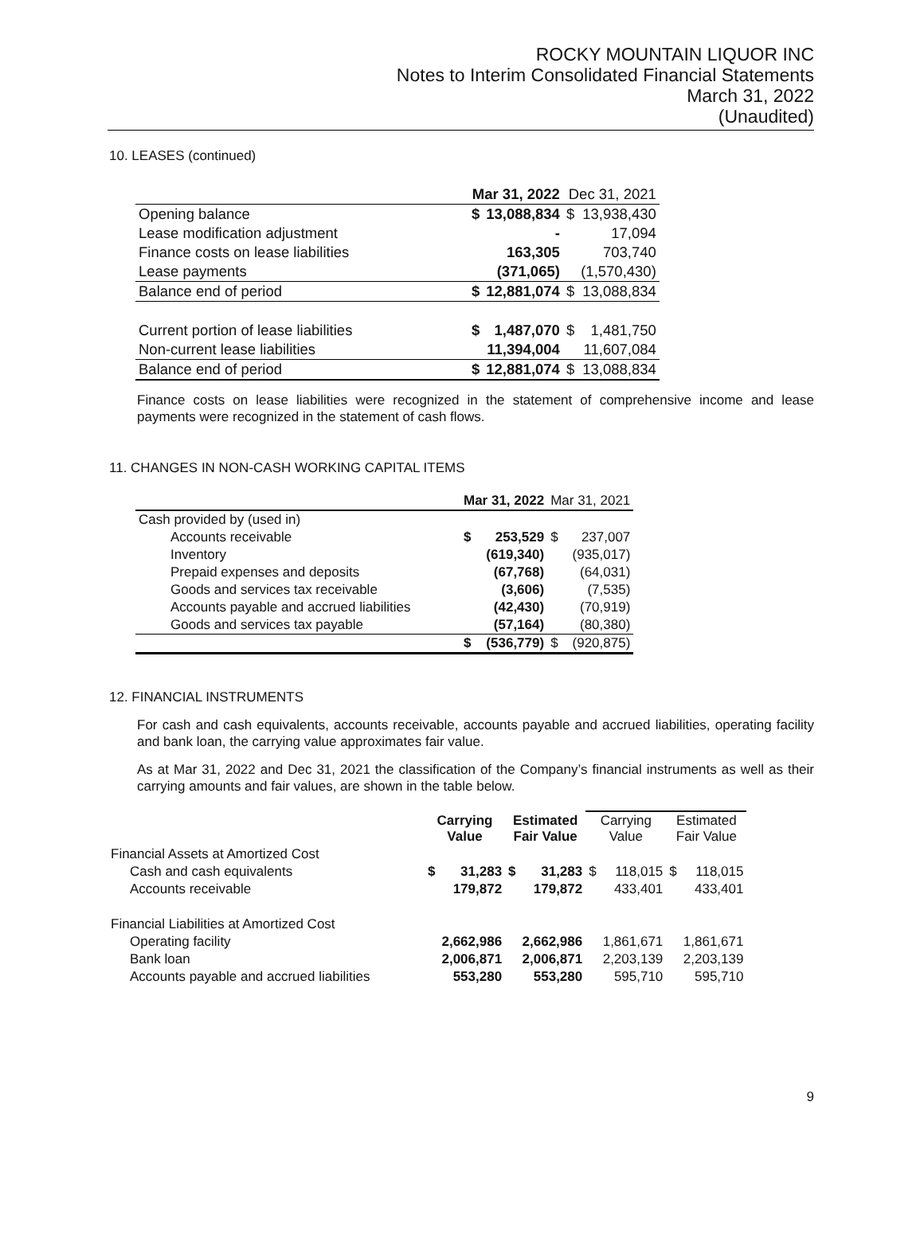ROCKY MOUNTAIN LIQUOR INC
Notes to Interim Consolidated Financial Statements
March 31, 2022
(Unaudited)
10. LEASES (continued)
| | Mar 31, 2022 | | Dec 31, 2021 | |
| --- | --- | --- | --- | --- |
| Opening balance | $ | 13,088,834 | $ | 13,938,430 |
| Lease modification adjustment | | - | | 17,094 |
| Finance costs on lease liabilities | | 163,305 | | 703,740 |
| Lease payments | | (371,065) | | (1,570,430) |
| Balance end of period | $ | 12,881,074 | $ | 13,088,834 |
| Current portion of lease liabilities | $ | 1,487,070 | $ | 1,481,750 |
| Non-current lease liabilities | | 11,394,004 | | 11,607,084 |
| Balance end of period | $ | 12,881,074 | $ | 13,088,834 |
Finance costs on lease liabilities were recognized in the statement of comprehensive income and lease payments were recognized in the statement of cash flows.
11. CHANGES IN NON-CASH WORKING CAPITAL ITEMS
| | Mar 31, 2022 | | Mar 31, 2021 | |
| --- | --- | --- | --- | --- |
| Cash provided by (used in) | | | | |
| Accounts receivable | $ | 253,529 | $ | 237,007 |
| Inventory | | (619,340) | | (935,017) |
| Prepaid expenses and deposits | | (67,768) | | (64,031) |
| Goods and services tax receivable | | (3,606) | | (7,535) |
| Accounts payable and accrued liabilities | | (42,430) | | (70,919) |
| Goods and services tax payable | | (57,164) | | (80,380) |
| | $ | (536,779) | $ | (920,875) |
12. FINANCIAL INSTRUMENTS
For cash and cash equivalents, accounts receivable, accounts payable and accrued liabilities, operating facility and bank loan, the carrying value approximates fair value.
As at Mar 31, 2022 and Dec 31, 2021 the classification of the Company’s financial instruments as well as their carrying amounts and fair values, are shown in the table below.
| | Carrying Value | | Estimated Fair Value | | Carrying Value | | Estimated Fair Value | |
| --- | --- | --- | --- | --- | --- | --- | --- | --- |
| Financial Assets at Amortized Cost | | | | | | | | |
| Cash and cash equivalents | $ | 31,283 | $ | 31,283 | $ | 118,015 | $ | 118,015 |
| Accounts receivable | | 179,872 | | 179,872 | | 433,401 | | 433,401 |
| Financial Liabilities at Amortized Cost | | | | | | | | |
| Operating facility | | 2,662,986 | | 2,662,986 | | 1,861,671 | | 1,861,671 |
| Bank loan | | 2,006,871 | | 2,006,871 | | 2,203,139 | | 2,203,139 |
| Accounts payable and accrued liabilities | | 553,280 | | 553,280 | | 595,710 | | 595,710 |
9